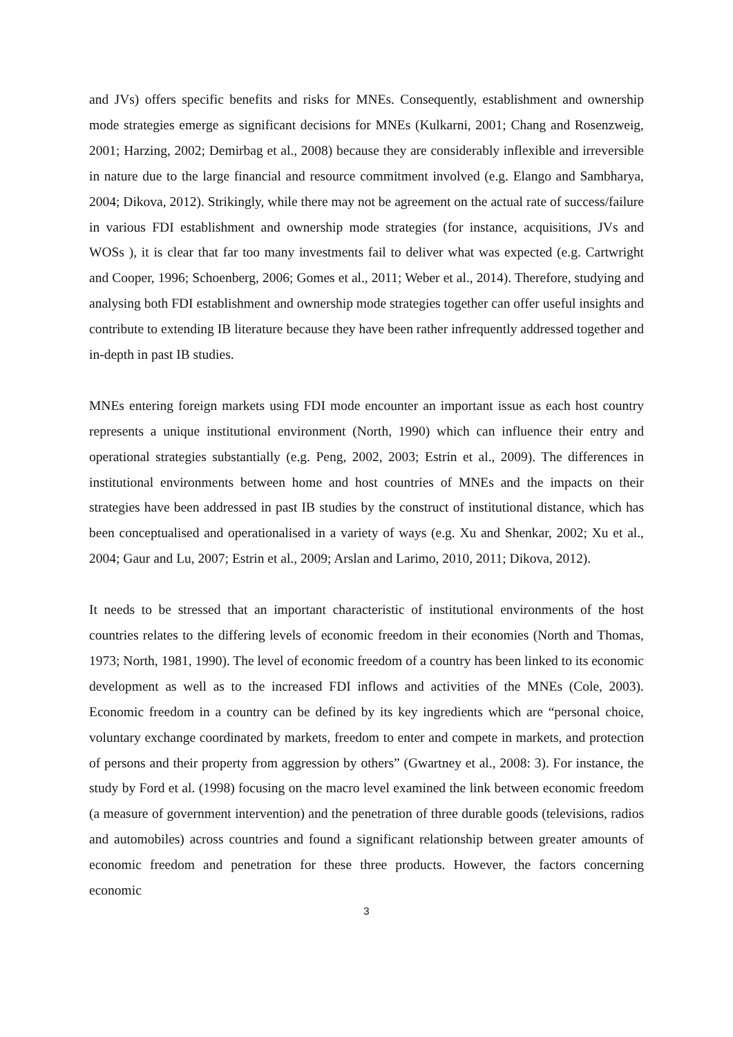and JVs) offers specific benefits and risks for MNEs. Consequently, establishment and ownership mode strategies emerge as significant decisions for MNEs (Kulkarni, 2001; Chang and Rosenzweig, 2001; Harzing, 2002; Demirbag et al., 2008) because they are considerably inflexible and irreversible in nature due to the large financial and resource commitment involved (e.g. Elango and Sambharya, 2004; Dikova, 2012). Strikingly, while there may not be agreement on the actual rate of success/failure in various FDI establishment and ownership mode strategies (for instance, acquisitions, JVs and WOSs ), it is clear that far too many investments fail to deliver what was expected (e.g. Cartwright and Cooper, 1996; Schoenberg, 2006; Gomes et al., 2011; Weber et al., 2014). Therefore, studying and analysing both FDI establishment and ownership mode strategies together can offer useful insights and contribute to extending IB literature because they have been rather infrequently addressed together and in-depth in past IB studies.
MNEs entering foreign markets using FDI mode encounter an important issue as each host country represents a unique institutional environment (North, 1990) which can influence their entry and operational strategies substantially (e.g. Peng, 2002, 2003; Estrin et al., 2009). The differences in institutional environments between home and host countries of MNEs and the impacts on their strategies have been addressed in past IB studies by the construct of institutional distance, which has been conceptualised and operationalised in a variety of ways (e.g. Xu and Shenkar, 2002; Xu et al., 2004; Gaur and Lu, 2007; Estrin et al., 2009; Arslan and Larimo, 2010, 2011; Dikova, 2012).
It needs to be stressed that an important characteristic of institutional environments of the host countries relates to the differing levels of economic freedom in their economies (North and Thomas, 1973; North, 1981, 1990). The level of economic freedom of a country has been linked to its economic development as well as to the increased FDI inflows and activities of the MNEs (Cole, 2003). Economic freedom in a country can be defined by its key ingredients which are “personal choice, voluntary exchange coordinated by markets, freedom to enter and compete in markets, and protection of persons and their property from aggression by others” (Gwartney et al., 2008: 3). For instance, the study by Ford et al. (1998) focusing on the macro level examined the link between economic freedom (a measure of government intervention) and the penetration of three durable goods (televisions, radios and automobiles) across countries and found a significant relationship between greater amounts of economic freedom and penetration for these three products. However, the factors concerning economic
3